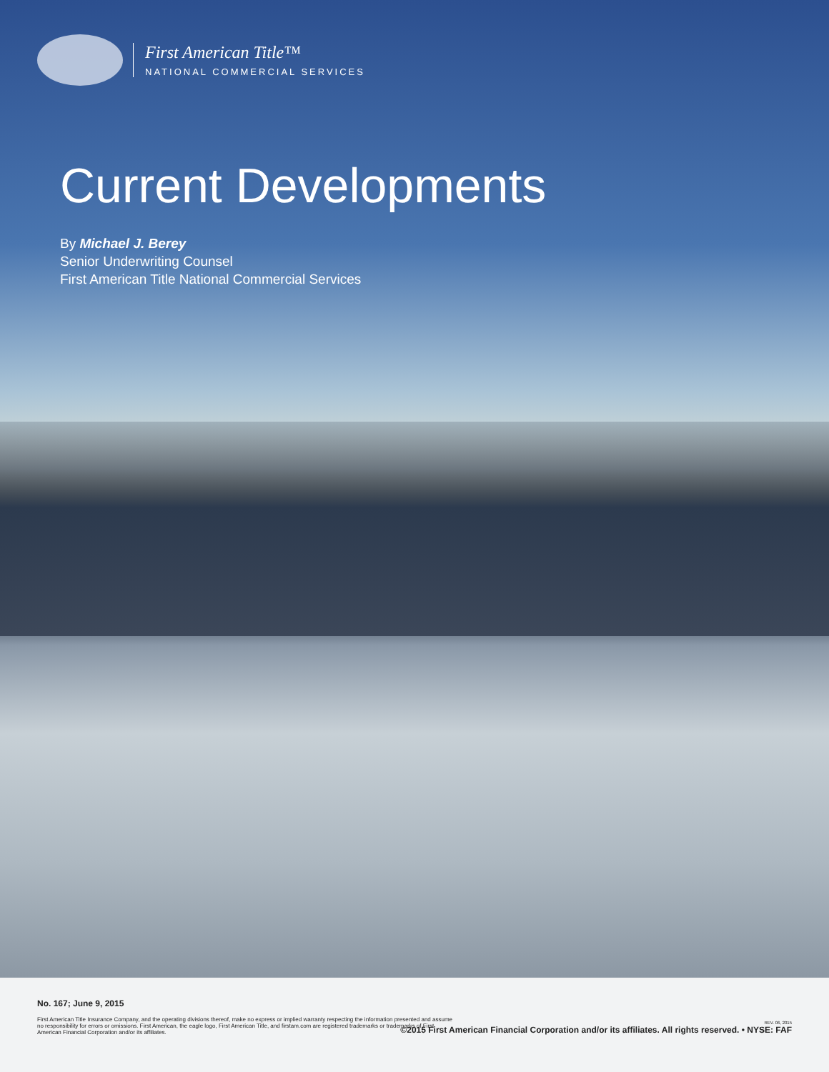First American Title™
NATIONAL COMMERCIAL SERVICES
Current Developments
By Michael J. Berey
Senior Underwriting Counsel
First American Title National Commercial Services
No. 167; June 9, 2015
First American Title Insurance Company, and the operating divisions thereof, make no express or implied warranty respecting the information presented and assume no responsibility for errors or omissions. First American, the eagle logo, First American Title, and firstam.com are registered trademarks or trademarks of First American Financial Corporation and/or its affiliates.
REV. 06, 2015
©2015 First American Financial Corporation and/or its affiliates. All rights reserved. • NYSE: FAF